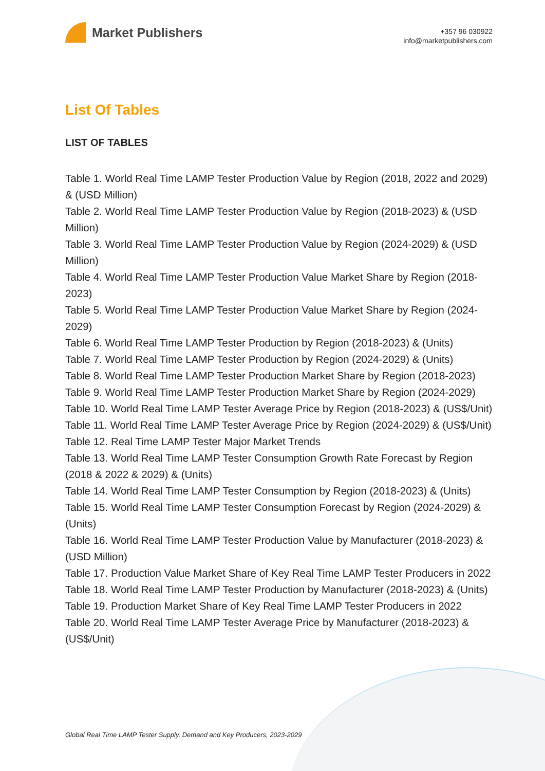Market Publishers
+357 96 030922
info@marketpublishers.com
List Of Tables
LIST OF TABLES
Table 1. World Real Time LAMP Tester Production Value by Region (2018, 2022 and 2029) & (USD Million)
Table 2. World Real Time LAMP Tester Production Value by Region (2018-2023) & (USD Million)
Table 3. World Real Time LAMP Tester Production Value by Region (2024-2029) & (USD Million)
Table 4. World Real Time LAMP Tester Production Value Market Share by Region (2018-2023)
Table 5. World Real Time LAMP Tester Production Value Market Share by Region (2024-2029)
Table 6. World Real Time LAMP Tester Production by Region (2018-2023) & (Units)
Table 7. World Real Time LAMP Tester Production by Region (2024-2029) & (Units)
Table 8. World Real Time LAMP Tester Production Market Share by Region (2018-2023)
Table 9. World Real Time LAMP Tester Production Market Share by Region (2024-2029)
Table 10. World Real Time LAMP Tester Average Price by Region (2018-2023) & (US$/Unit)
Table 11. World Real Time LAMP Tester Average Price by Region (2024-2029) & (US$/Unit)
Table 12. Real Time LAMP Tester Major Market Trends
Table 13. World Real Time LAMP Tester Consumption Growth Rate Forecast by Region (2018 & 2022 & 2029) & (Units)
Table 14. World Real Time LAMP Tester Consumption by Region (2018-2023) & (Units)
Table 15. World Real Time LAMP Tester Consumption Forecast by Region (2024-2029) & (Units)
Table 16. World Real Time LAMP Tester Production Value by Manufacturer (2018-2023) & (USD Million)
Table 17. Production Value Market Share of Key Real Time LAMP Tester Producers in 2022
Table 18. World Real Time LAMP Tester Production by Manufacturer (2018-2023) & (Units)
Table 19. Production Market Share of Key Real Time LAMP Tester Producers in 2022
Table 20. World Real Time LAMP Tester Average Price by Manufacturer (2018-2023) & (US$/Unit)
Global Real Time LAMP Tester Supply, Demand and Key Producers, 2023-2029